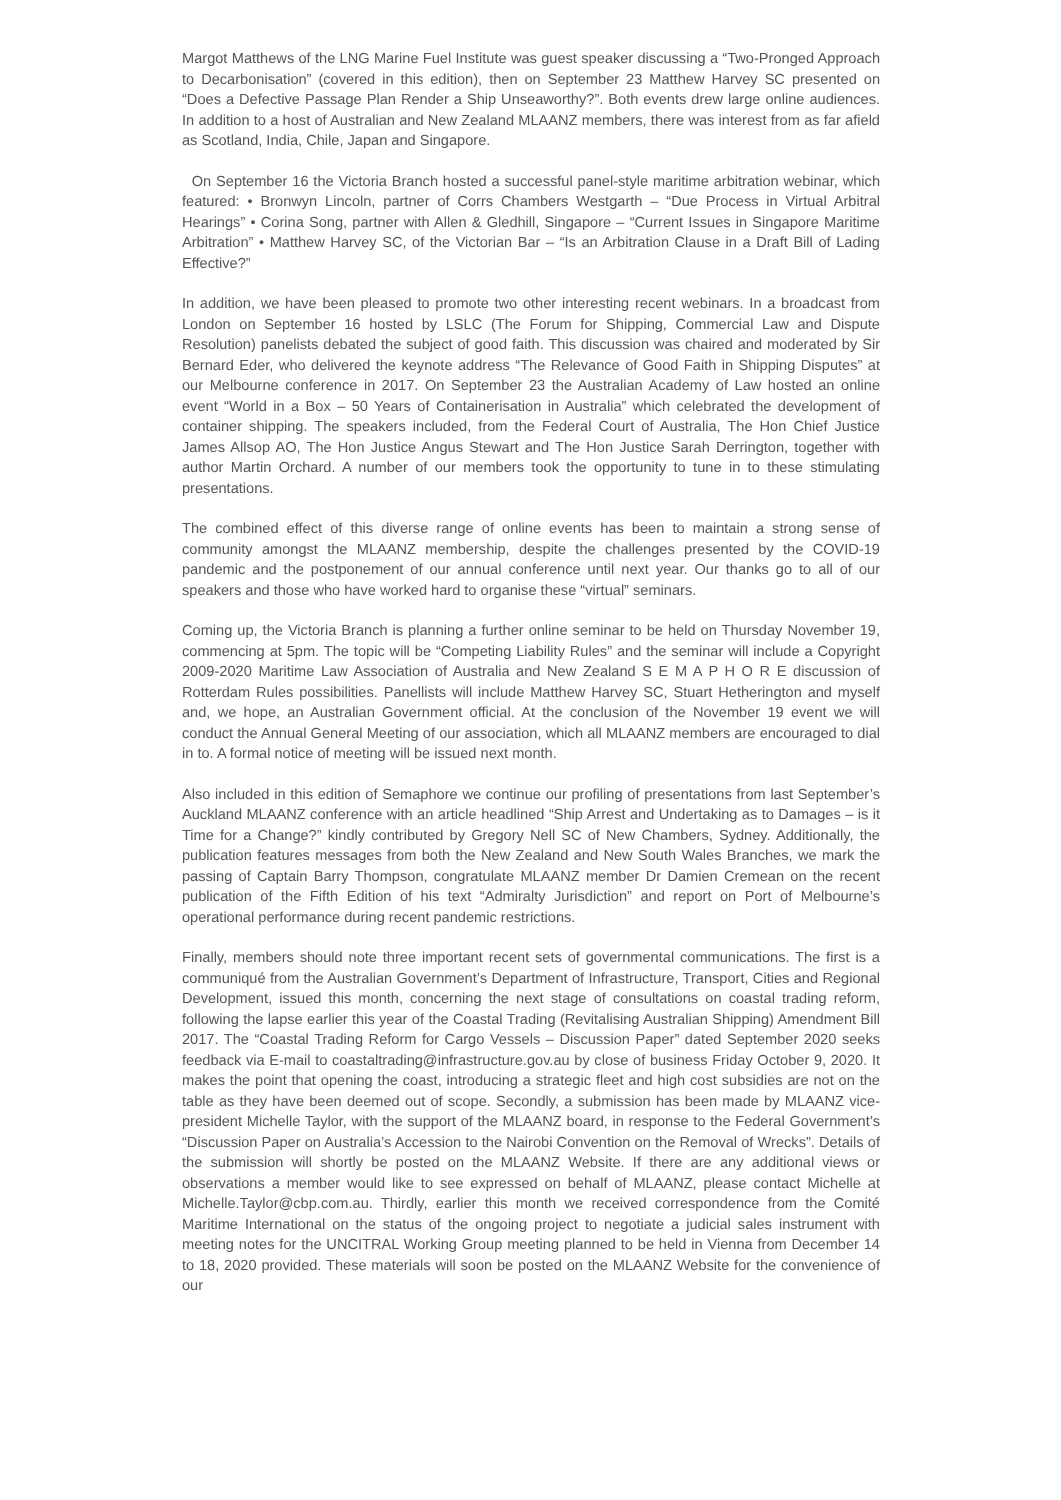Margot Matthews of the LNG Marine Fuel Institute was guest speaker discussing a “Two-Pronged Approach to Decarbonisation” (covered in this edition), then on September 23 Matthew Harvey SC presented on “Does a Defective Passage Plan Render a Ship Unseaworthy?”. Both events drew large online audiences. In addition to a host of Australian and New Zealand MLAANZ members, there was interest from as far afield as Scotland, India, Chile, Japan and Singapore.
On September 16 the Victoria Branch hosted a successful panel-style maritime arbitration webinar, which featured: • Bronwyn Lincoln, partner of Corrs Chambers Westgarth – “Due Process in Virtual Arbitral Hearings” • Corina Song, partner with Allen & Gledhill, Singapore – “Current Issues in Singapore Maritime Arbitration” • Matthew Harvey SC, of the Victorian Bar – “Is an Arbitration Clause in a Draft Bill of Lading Effective?”
In addition, we have been pleased to promote two other interesting recent webinars. In a broadcast from London on September 16 hosted by LSLC (The Forum for Shipping, Commercial Law and Dispute Resolution) panelists debated the subject of good faith. This discussion was chaired and moderated by Sir Bernard Eder, who delivered the keynote address “The Relevance of Good Faith in Shipping Disputes” at our Melbourne conference in 2017. On September 23 the Australian Academy of Law hosted an online event “World in a Box – 50 Years of Containerisation in Australia” which celebrated the development of container shipping. The speakers included, from the Federal Court of Australia, The Hon Chief Justice James Allsop AO, The Hon Justice Angus Stewart and The Hon Justice Sarah Derrington, together with author Martin Orchard. A number of our members took the opportunity to tune in to these stimulating presentations.
The combined effect of this diverse range of online events has been to maintain a strong sense of community amongst the MLAANZ membership, despite the challenges presented by the COVID-19 pandemic and the postponement of our annual conference until next year. Our thanks go to all of our speakers and those who have worked hard to organise these “virtual” seminars.
Coming up, the Victoria Branch is planning a further online seminar to be held on Thursday November 19, commencing at 5pm. The topic will be “Competing Liability Rules” and the seminar will include a Copyright 2009-2020 Maritime Law Association of Australia and New Zealand S E M A P H O R E discussion of Rotterdam Rules possibilities. Panellists will include Matthew Harvey SC, Stuart Hetherington and myself and, we hope, an Australian Government official. At the conclusion of the November 19 event we will conduct the Annual General Meeting of our association, which all MLAANZ members are encouraged to dial in to. A formal notice of meeting will be issued next month.
Also included in this edition of Semaphore we continue our profiling of presentations from last September’s Auckland MLAANZ conference with an article headlined “Ship Arrest and Undertaking as to Damages – is it Time for a Change?” kindly contributed by Gregory Nell SC of New Chambers, Sydney. Additionally, the publication features messages from both the New Zealand and New South Wales Branches, we mark the passing of Captain Barry Thompson, congratulate MLAANZ member Dr Damien Cremean on the recent publication of the Fifth Edition of his text “Admiralty Jurisdiction” and report on Port of Melbourne’s operational performance during recent pandemic restrictions.
Finally, members should note three important recent sets of governmental communications. The first is a communiqué from the Australian Government’s Department of Infrastructure, Transport, Cities and Regional Development, issued this month, concerning the next stage of consultations on coastal trading reform, following the lapse earlier this year of the Coastal Trading (Revitalising Australian Shipping) Amendment Bill 2017. The “Coastal Trading Reform for Cargo Vessels – Discussion Paper” dated September 2020 seeks feedback via E-mail to coastaltrading@infrastructure.gov.au by close of business Friday October 9, 2020. It makes the point that opening the coast, introducing a strategic fleet and high cost subsidies are not on the table as they have been deemed out of scope. Secondly, a submission has been made by MLAANZ vice-president Michelle Taylor, with the support of the MLAANZ board, in response to the Federal Government’s “Discussion Paper on Australia’s Accession to the Nairobi Convention on the Removal of Wrecks”. Details of the submission will shortly be posted on the MLAANZ Website. If there are any additional views or observations a member would like to see expressed on behalf of MLAANZ, please contact Michelle at Michelle.Taylor@cbp.com.au. Thirdly, earlier this month we received correspondence from the Comité Maritime International on the status of the ongoing project to negotiate a judicial sales instrument with meeting notes for the UNCITRAL Working Group meeting planned to be held in Vienna from December 14 to 18, 2020 provided. These materials will soon be posted on the MLAANZ Website for the convenience of our